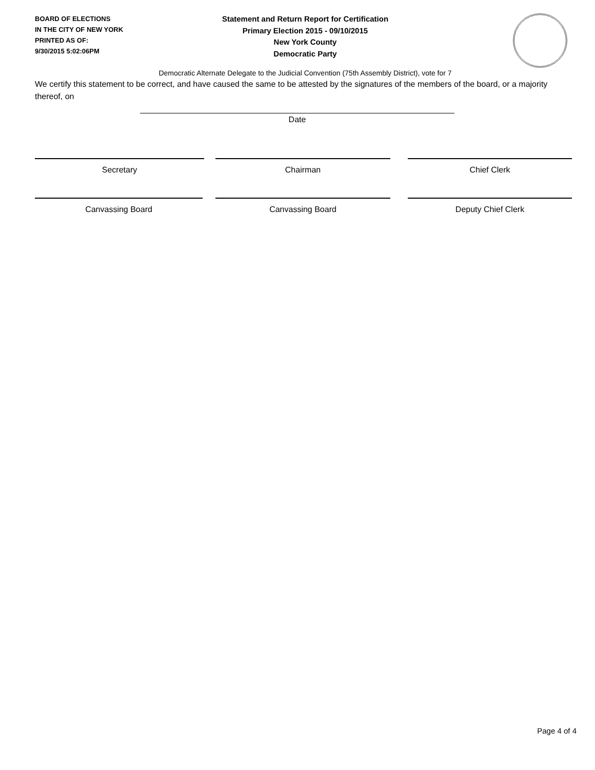BOARD OF ELECTIONS
IN THE CITY OF NEW YORK
PRINTED AS OF:
9/30/2015 5:02:06PM
Statement and Return Report for Certification
Primary Election 2015 - 09/10/2015
New York County
Democratic Party
Democratic Alternate Delegate to the Judicial Convention (75th Assembly District), vote for 7
We certify this statement to be correct, and have caused the same to be attested by the signatures of the members of the board, or a majority thereof, on
Date
Secretary Chairman Chief Clerk
Canvassing Board Canvassing Board Deputy Chief Clerk
Page 4 of 4